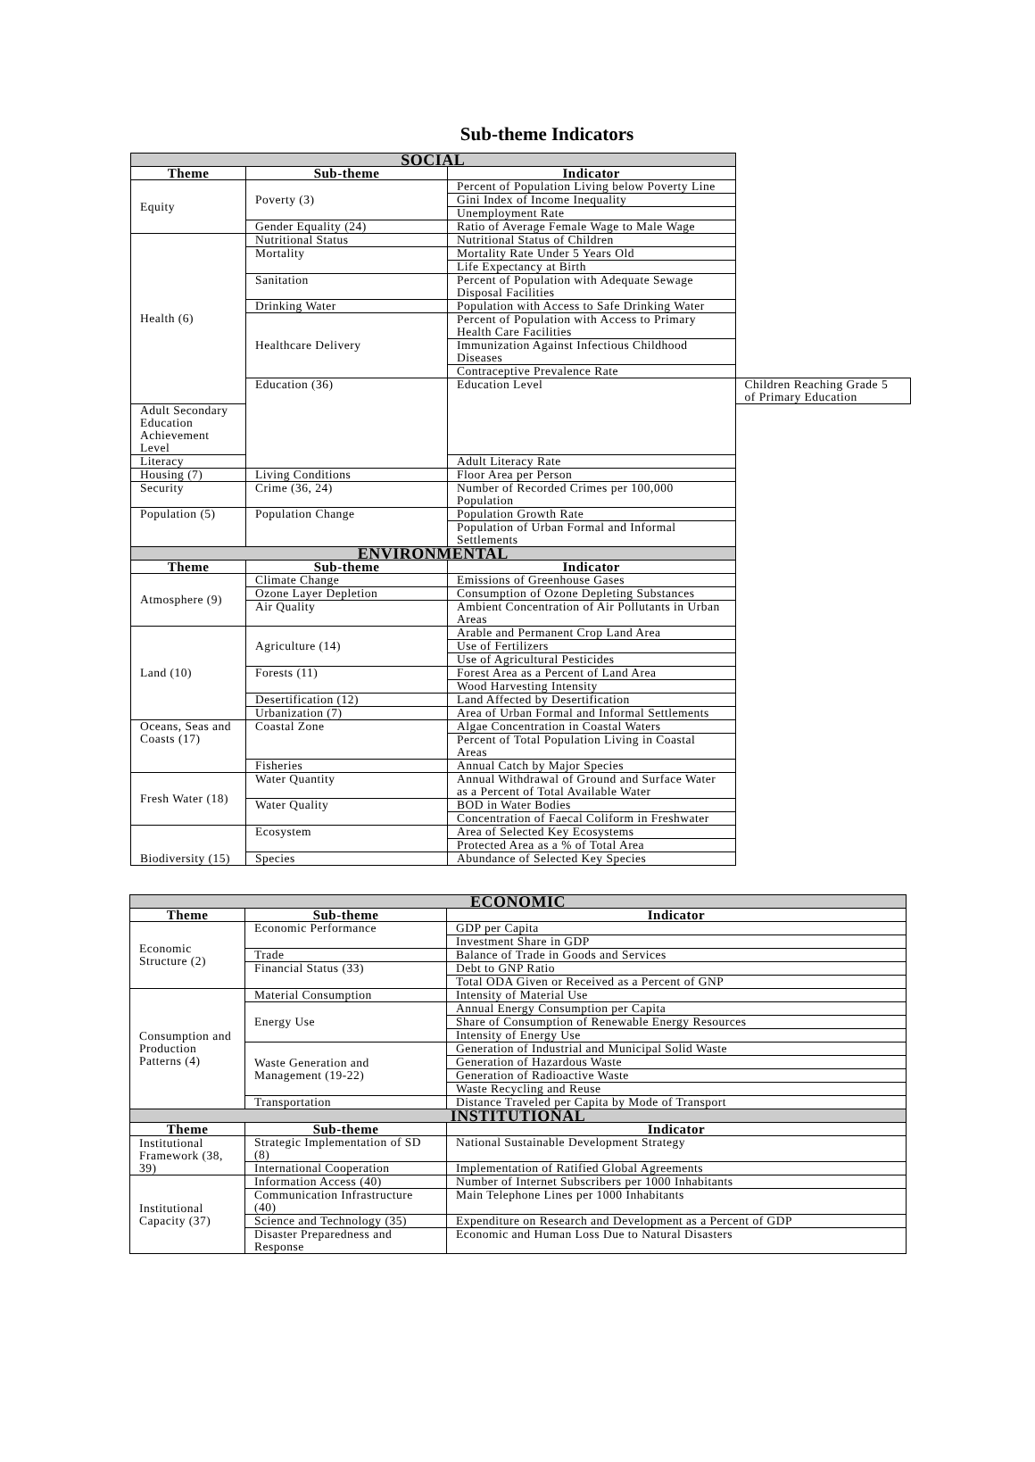Sub-theme Indicators
| SOCIAL | | | |
| Theme | Sub-theme | Indicator | |
| Equity | Poverty (3) | Percent of Population Living below Poverty Line | |
| | | Gini Index of Income Inequality | |
| | | Unemployment Rate | |
| | Gender Equality (24) | Ratio of Average Female Wage to Male Wage | |
| Health (6) | Nutritional Status | Nutritional Status of Children | |
| | Mortality | Mortality Rate Under 5 Years Old | |
| | | Life Expectancy at Birth | |
| | Sanitation | Percent of Population with Adequate Sewage Disposal Facilities | |
| | Drinking Water | Population with Access to Safe Drinking Water | |
| | Healthcare Delivery | Percent of Population with Access to Primary Health Care Facilities | |
| | | Immunization Against Infectious Childhood Diseases | |
| | | Contraceptive Prevalence Rate | |
| | Education (36) | Education Level | Children Reaching Grade 5 of Primary Education |
| Adult Secondary Education Achievement Level | | | |
| Literacy | | Adult Literacy Rate | |
| Housing (7) | Living Conditions | Floor Area per Person | |
| Security | Crime (36, 24) | Number of Recorded Crimes per 100,000 Population | |
| Population (5) | Population Change | Population Growth Rate | |
| | | Population of Urban Formal and Informal Settlements | |
| ENVIRONMENTAL | | | |
| Theme | Sub-theme | Indicator | |
| Atmosphere (9) | Climate Change | Emissions of Greenhouse Gases | |
| | Ozone Layer Depletion | Consumption of Ozone Depleting Substances | |
| | Air Quality | Ambient Concentration of Air Pollutants in Urban Areas | |
| Land (10) | Agriculture (14) | Arable and Permanent Crop Land Area | |
| | | Use of Fertilizers | |
| | | Use of Agricultural Pesticides | |
| | Forests (11) | Forest Area as a Percent of Land Area | |
| | | Wood Harvesting Intensity | |
| | Desertification (12) | Land Affected by Desertification | |
| | Urbanization (7) | Area of Urban Formal and Informal Settlements | |
| Oceans, Seas and Coasts (17) | Coastal Zone | Algae Concentration in Coastal Waters | |
| | | Percent of Total Population Living in Coastal Areas | |
| | Fisheries | Annual Catch by Major Species | |
| Fresh Water (18) | Water Quantity | Annual Withdrawal of Ground and Surface Water as a Percent of Total Available Water | |
| | Water Quality | BOD in Water Bodies | |
| | | Concentration of Faecal Coliform in Freshwater | |
| Biodiversity (15) | Ecosystem | Area of Selected Key Ecosystems | |
| | | Protected Area as a % of Total Area | |
| | Species | Abundance of Selected Key Species | |
| ECONOMIC | | |
| Theme | Sub-theme | Indicator |
| Economic Structure (2) | Economic Performance | GDP per Capita |
| | | Investment Share in GDP |
| | Trade | Balance of Trade in Goods and Services |
| | Financial Status (33) | Debt to GNP Ratio |
| | | Total ODA Given or Received as a Percent of GNP |
| Consumption and Production Patterns (4) | Material Consumption | Intensity of Material Use |
| | Energy Use | Annual Energy Consumption per Capita |
| | | Share of Consumption of Renewable Energy Resources |
| | | Intensity of Energy Use |
| | Waste Generation and Management (19-22) | Generation of Industrial and Municipal Solid Waste |
| | | Generation of Hazardous Waste |
| | | Generation of Radioactive Waste |
| | | Waste Recycling and Reuse |
| | Transportation | Distance Traveled per Capita by Mode of Transport |
| INSTITUTIONAL | | |
| Theme | Sub-theme | Indicator |
| Institutional Framework (38, 39) | Strategic Implementation of SD (8) | National Sustainable Development Strategy |
| | International Cooperation | Implementation of Ratified Global Agreements |
| Institutional Capacity (37) | Information Access (40) | Number of Internet Subscribers per 1000 Inhabitants |
| | Communication Infrastructure (40) | Main Telephone Lines per 1000 Inhabitants |
| | Science and Technology (35) | Expenditure on Research and Development as a Percent of GDP |
| | Disaster Preparedness and Response | Economic and Human Loss Due to Natural Disasters |